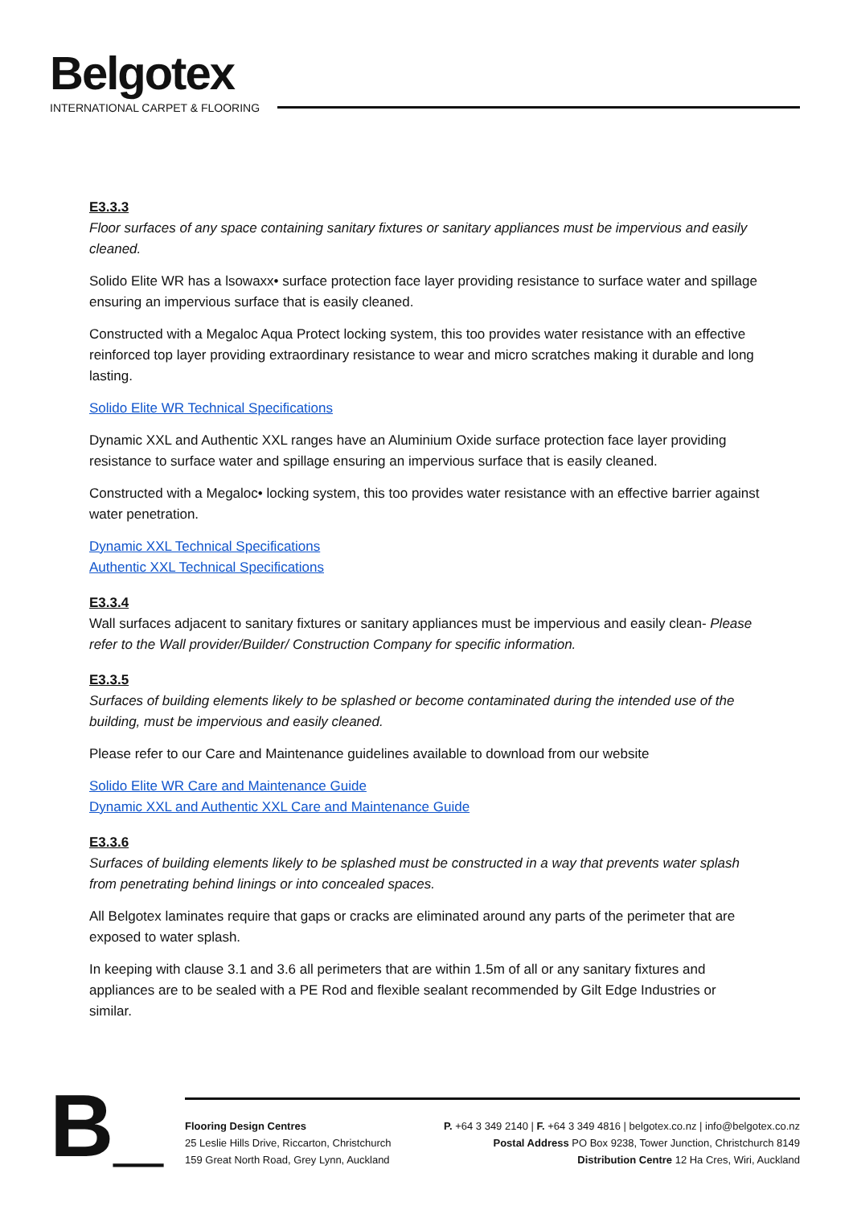Belgotex
INTERNATIONAL CARPET & FLOORING
E3.3.3
Floor surfaces of any space containing sanitary fixtures or sanitary appliances must be impervious and easily cleaned.
Solido Elite WR has a lsowaxx• surface protection face layer providing resistance to surface water and spillage ensuring an impervious surface that is easily cleaned.
Constructed with a Megaloc Aqua Protect locking system, this too provides water resistance with an effective reinforced top layer providing extraordinary resistance to wear and micro scratches making it durable and long lasting.
Solido Elite WR Technical Specifications
Dynamic XXL and Authentic XXL ranges have an Aluminium Oxide surface protection face layer providing resistance to surface water and spillage ensuring an impervious surface that is easily cleaned.
Constructed with a Megaloc• locking system, this too provides water resistance with an effective barrier against water penetration.
Dynamic XXL Technical Specifications
Authentic XXL Technical Specifications
E3.3.4
Wall surfaces adjacent to sanitary fixtures or sanitary appliances must be impervious and easily clean- Please refer to the Wall provider/Builder/ Construction Company for specific information.
E3.3.5
Surfaces of building elements likely to be splashed or become contaminated during the intended use of the building, must be impervious and easily cleaned.
Please refer to our Care and Maintenance guidelines available to download from our website
Solido Elite WR Care and Maintenance Guide
Dynamic XXL and Authentic XXL Care and Maintenance Guide
E3.3.6
Surfaces of building elements likely to be splashed must be constructed in a way that prevents water splash from penetrating behind linings or into concealed spaces.
All Belgotex laminates require that gaps or cracks are eliminated around any parts of the perimeter that are exposed to water splash.
In keeping with clause 3.1 and 3.6 all perimeters that are within 1.5m of all or any sanitary fixtures and appliances are to be sealed with a PE Rod and flexible sealant recommended by Gilt Edge Industries or similar.
B_
Flooring Design Centres
25 Leslie Hills Drive, Riccarton, Christchurch
159 Great North Road, Grey Lynn, Auckland
P. +64 3 349 2140 | F. +64 3 349 4816 | belgotex.co.nz | info@belgotex.co.nz
Postal Address PO Box 9238, Tower Junction, Christchurch 8149
Distribution Centre 12 Ha Cres, Wiri, Auckland